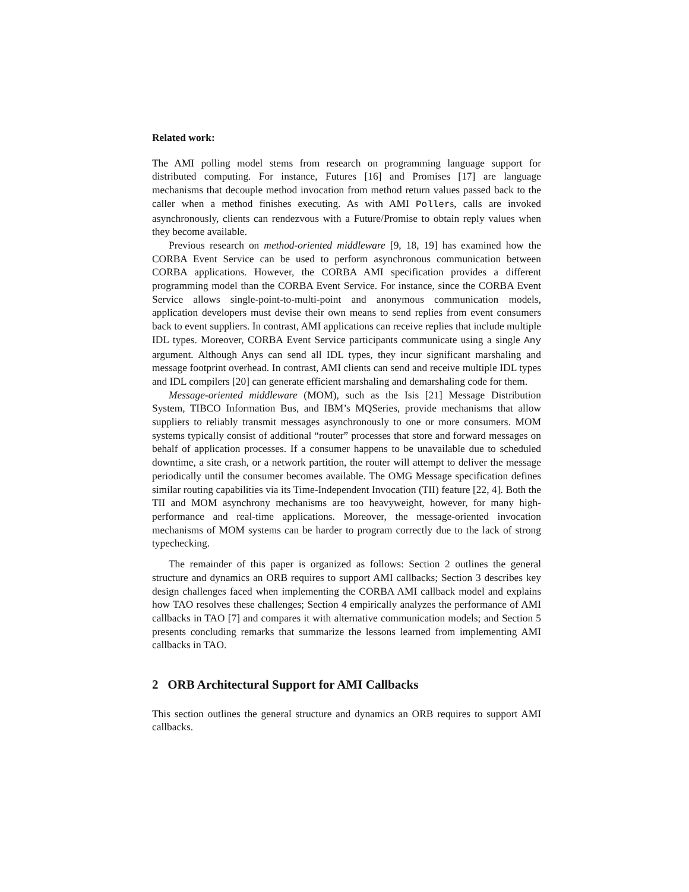Related work:
The AMI polling model stems from research on programming language support for distributed computing. For instance, Futures [16] and Promises [17] are language mechanisms that decouple method invocation from method return values passed back to the caller when a method finishes executing. As with AMI Pollers, calls are invoked asynchronously, clients can rendezvous with a Future/Promise to obtain reply values when they become available.
Previous research on method-oriented middleware [9, 18, 19] has examined how the CORBA Event Service can be used to perform asynchronous communication between CORBA applications. However, the CORBA AMI specification provides a different programming model than the CORBA Event Service. For instance, since the CORBA Event Service allows single-point-to-multi-point and anonymous communication models, application developers must devise their own means to send replies from event consumers back to event suppliers. In contrast, AMI applications can receive replies that include multiple IDL types. Moreover, CORBA Event Service participants communicate using a single Any argument. Although Anys can send all IDL types, they incur significant marshaling and message footprint overhead. In contrast, AMI clients can send and receive multiple IDL types and IDL compilers [20] can generate efficient marshaling and demarshaling code for them.
Message-oriented middleware (MOM), such as the Isis [21] Message Distribution System, TIBCO Information Bus, and IBM’s MQSeries, provide mechanisms that allow suppliers to reliably transmit messages asynchronously to one or more consumers. MOM systems typically consist of additional “router” processes that store and forward messages on behalf of application processes. If a consumer happens to be unavailable due to scheduled downtime, a site crash, or a network partition, the router will attempt to deliver the message periodically until the consumer becomes available. The OMG Message specification defines similar routing capabilities via its Time-Independent Invocation (TII) feature [22, 4]. Both the TII and MOM asynchrony mechanisms are too heavyweight, however, for many high-performance and real-time applications. Moreover, the message-oriented invocation mechanisms of MOM systems can be harder to program correctly due to the lack of strong typechecking.
The remainder of this paper is organized as follows: Section 2 outlines the general structure and dynamics an ORB requires to support AMI callbacks; Section 3 describes key design challenges faced when implementing the CORBA AMI callback model and explains how TAO resolves these challenges; Section 4 empirically analyzes the performance of AMI callbacks in TAO [7] and compares it with alternative communication models; and Section 5 presents concluding remarks that summarize the lessons learned from implementing AMI callbacks in TAO.
2 ORB Architectural Support for AMI Callbacks
This section outlines the general structure and dynamics an ORB requires to support AMI callbacks.